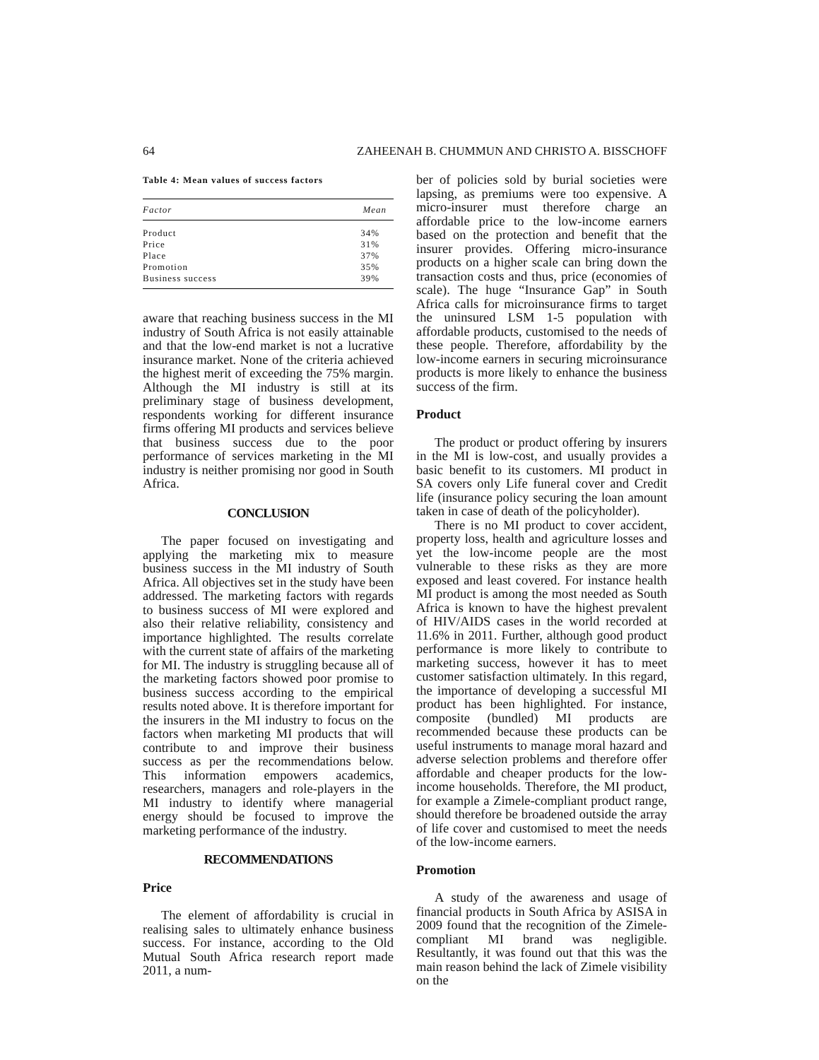64 ZAHEENAH B. CHUMMUN AND CHRISTO A. BISSCHOFF
Table 4: Mean values of success factors
| Factor | Mean |
| --- | --- |
| Product | 34% |
| Price | 31% |
| Place | 37% |
| Promotion | 35% |
| Business success | 39% |
aware that reaching business success in the MI industry of South Africa is not easily attainable and that the low-end market is not a lucrative insurance market. None of the criteria achieved the highest merit of exceeding the 75% margin. Although the MI industry is still at its preliminary stage of business development, respondents working for different insurance firms offering MI products and services believe that business success due to the poor performance of services marketing in the MI industry is neither promising nor good in South Africa.
CONCLUSION
The paper focused on investigating and applying the marketing mix to measure business success in the MI industry of South Africa. All objectives set in the study have been addressed. The marketing factors with regards to business success of MI were explored and also their relative reliability, consistency and importance highlighted. The results correlate with the current state of affairs of the marketing for MI. The industry is struggling because all of the marketing factors showed poor promise to business success according to the empirical results noted above. It is therefore important for the insurers in the MI industry to focus on the factors when marketing MI products that will contribute to and improve their business success as per the recommendations below. This information empowers academics, researchers, managers and role-players in the MI industry to identify where managerial energy should be focused to improve the marketing performance of the industry.
RECOMMENDATIONS
Price
The element of affordability is crucial in realising sales to ultimately enhance business success. For instance, according to the Old Mutual South Africa research report made 2011, a num-
ber of policies sold by burial societies were lapsing, as premiums were too expensive. A micro-insurer must therefore charge an affordable price to the low-income earners based on the protection and benefit that the insurer provides. Offering micro-insurance products on a higher scale can bring down the transaction costs and thus, price (economies of scale). The huge “Insurance Gap” in South Africa calls for microinsurance firms to target the uninsured LSM 1-5 population with affordable products, customised to the needs of these people. Therefore, affordability by the low-income earners in securing microinsurance products is more likely to enhance the business success of the firm.
Product
The product or product offering by insurers in the MI is low-cost, and usually provides a basic benefit to its customers. MI product in SA covers only Life funeral cover and Credit life (insurance policy securing the loan amount taken in case of death of the policyholder).
There is no MI product to cover accident, property loss, health and agriculture losses and yet the low-income people are the most vulnerable to these risks as they are more exposed and least covered. For instance health MI product is among the most needed as South Africa is known to have the highest prevalent of HIV/AIDS cases in the world recorded at 11.6% in 2011. Further, although good product performance is more likely to contribute to marketing success, however it has to meet customer satisfaction ultimately. In this regard, the importance of developing a successful MI product has been highlighted. For instance, composite (bundled) MI products are recommended because these products can be useful instruments to manage moral hazard and adverse selection problems and therefore offer affordable and cheaper products for the low-income households. Therefore, the MI product, for example a Zimele-compliant product range, should therefore be broadened outside the array of life cover and customised to meet the needs of the low-income earners.
Promotion
A study of the awareness and usage of financial products in South Africa by ASISA in 2009 found that the recognition of the Zimele-compliant MI brand was negligible. Resultantly, it was found out that this was the main reason behind the lack of Zimele visibility on the